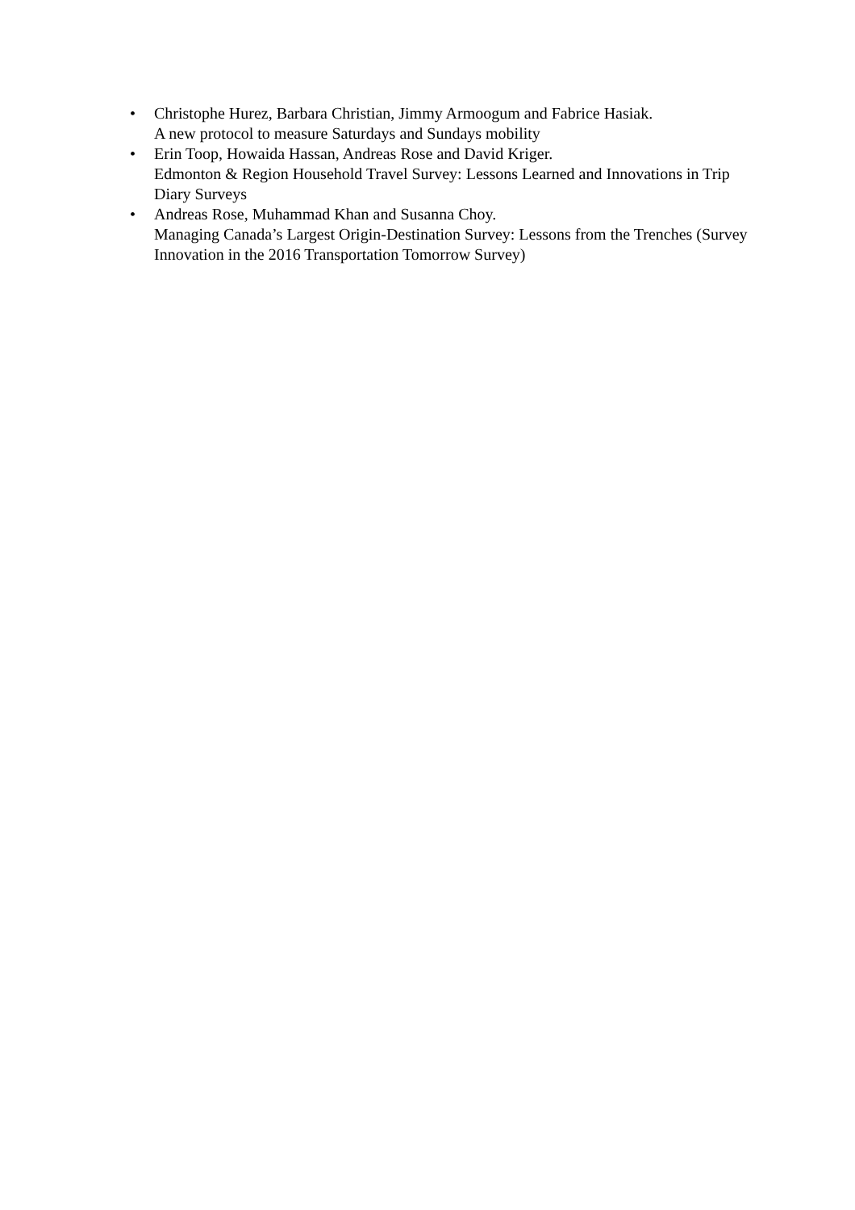• Christophe Hurez, Barbara Christian, Jimmy Armoogum and Fabrice Hasiak.
A new protocol to measure Saturdays and Sundays mobility
• Erin Toop, Howaida Hassan, Andreas Rose and David Kriger.
Edmonton & Region Household Travel Survey: Lessons Learned and Innovations in Trip Diary Surveys
• Andreas Rose, Muhammad Khan and Susanna Choy.
Managing Canada’s Largest Origin-Destination Survey: Lessons from the Trenches (Survey Innovation in the 2016 Transportation Tomorrow Survey)